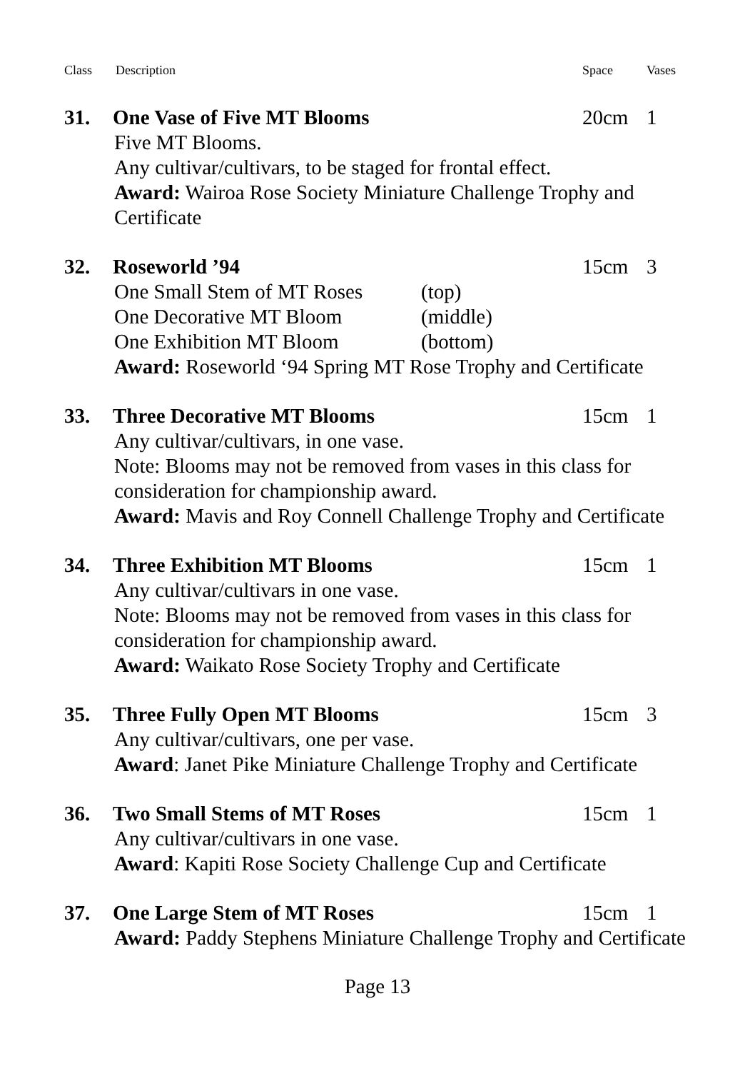Class Description Space Vases
31. One Vase of Five MT Blooms 20cm 1
Five MT Blooms.
Any cultivar/cultivars, to be staged for frontal effect.
Award: Wairoa Rose Society Miniature Challenge Trophy and Certificate
32. Roseworld ’94 15cm 3
One Small Stem of MT Roses (top)
One Decorative MT Bloom (middle)
One Exhibition MT Bloom (bottom)
Award: Roseworld ‘94 Spring MT Rose Trophy and Certificate
33. Three Decorative MT Blooms 15cm 1
Any cultivar/cultivars, in one vase.
Note: Blooms may not be removed from vases in this class for consideration for championship award.
Award: Mavis and Roy Connell Challenge Trophy and Certificate
34. Three Exhibition MT Blooms 15cm 1
Any cultivar/cultivars in one vase.
Note: Blooms may not be removed from vases in this class for consideration for championship award.
Award: Waikato Rose Society Trophy and Certificate
35. Three Fully Open MT Blooms 15cm 3
Any cultivar/cultivars, one per vase.
Award: Janet Pike Miniature Challenge Trophy and Certificate
36. Two Small Stems of MT Roses 15cm 1
Any cultivar/cultivars in one vase.
Award: Kapiti Rose Society Challenge Cup and Certificate
37. One Large Stem of MT Roses 15cm 1
Award: Paddy Stephens Miniature Challenge Trophy and Certificate
Page 13